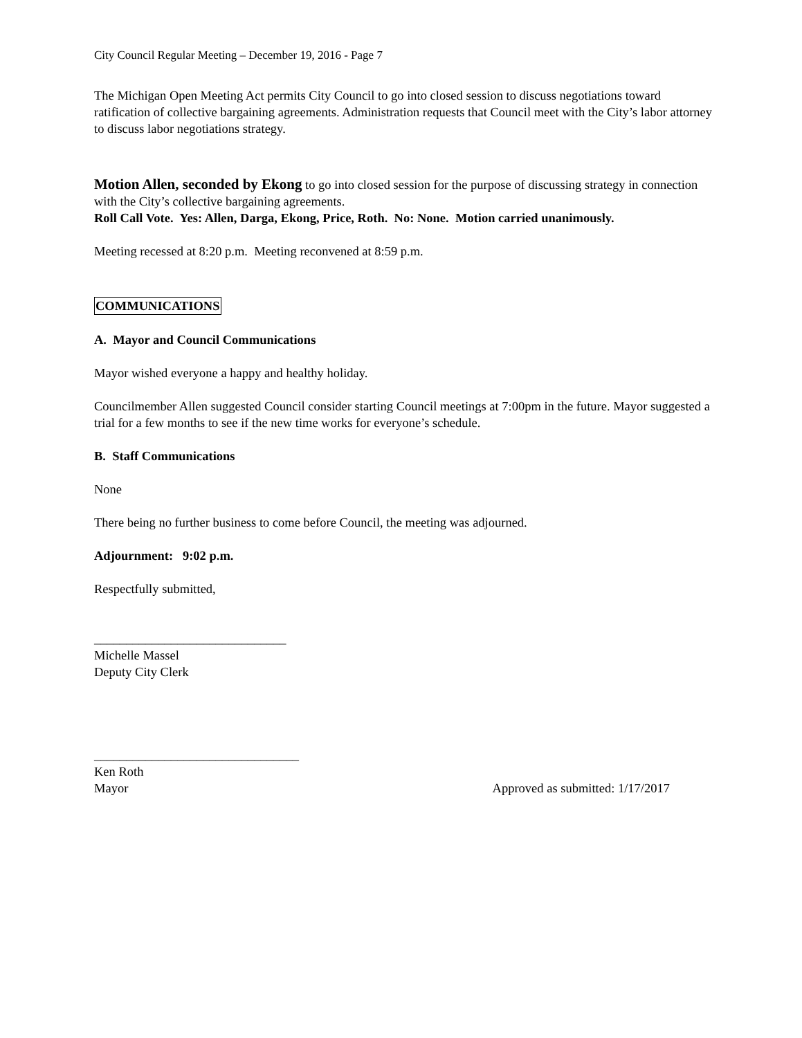City Council Regular Meeting – December 19, 2016 - Page 7
The Michigan Open Meeting Act permits City Council to go into closed session to discuss negotiations toward ratification of collective bargaining agreements. Administration requests that Council meet with the City’s labor attorney to discuss labor negotiations strategy.
Motion Allen, seconded by Ekong to go into closed session for the purpose of discussing strategy in connection with the City’s collective bargaining agreements.
Roll Call Vote. Yes: Allen, Darga, Ekong, Price, Roth. No: None. Motion carried unanimously.
Meeting recessed at 8:20 p.m. Meeting reconvened at 8:59 p.m.
COMMUNICATIONS
A. Mayor and Council Communications
Mayor wished everyone a happy and healthy holiday.
Councilmember Allen suggested Council consider starting Council meetings at 7:00pm in the future. Mayor suggested a trial for a few months to see if the new time works for everyone’s schedule.
B. Staff Communications
None
There being no further business to come before Council, the meeting was adjourned.
Adjournment: 9:02 p.m.
Respectfully submitted,
______________________________
Michelle Massel
Deputy City Clerk
________________________________
Ken Roth
Mayor Approved as submitted: 1/17/2017